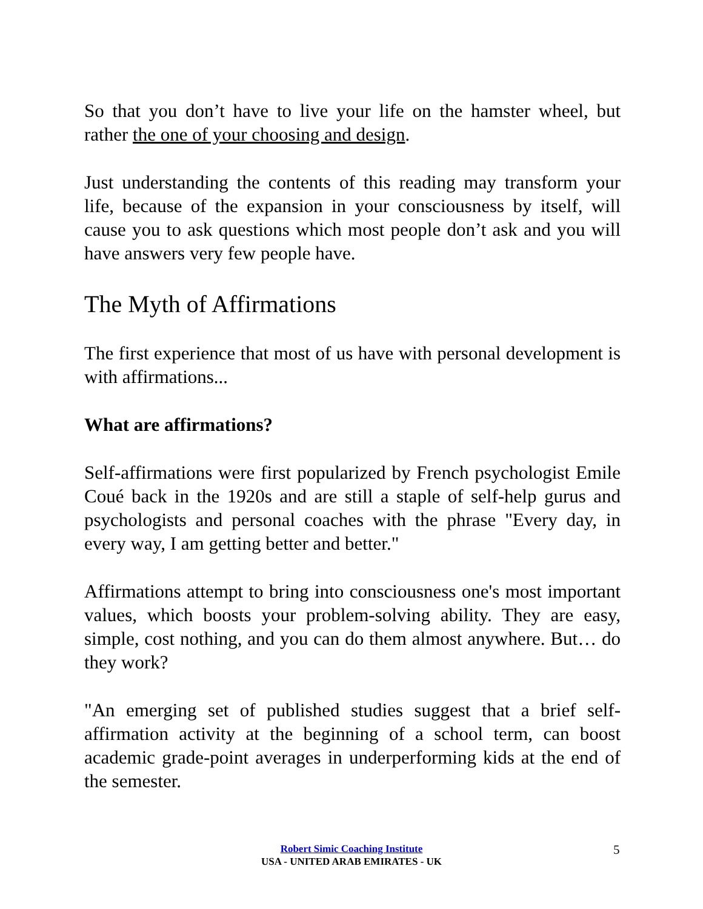So that you don’t have to live your life on the hamster wheel, but rather the one of your choosing and design.
Just understanding the contents of this reading may transform your life, because of the expansion in your consciousness by itself, will cause you to ask questions which most people don’t ask and you will have answers very few people have.
The Myth of Affirmations
The first experience that most of us have with personal development is with affirmations...
What are affirmations?
Self-affirmations were first popularized by French psychologist Emile Coué back in the 1920s and are still a staple of self-help gurus and psychologists and personal coaches with the phrase "Every day, in every way, I am getting better and better."
Affirmations attempt to bring into consciousness one's most important values, which boosts your problem-solving ability. They are easy, simple, cost nothing, and you can do them almost anywhere. But… do they work?
"An emerging set of published studies suggest that a brief self-affirmation activity at the beginning of a school term, can boost academic grade-point averages in underperforming kids at the end of the semester.
Robert Simic Coaching Institute
USA - UNITED ARAB EMIRATES - UK
5